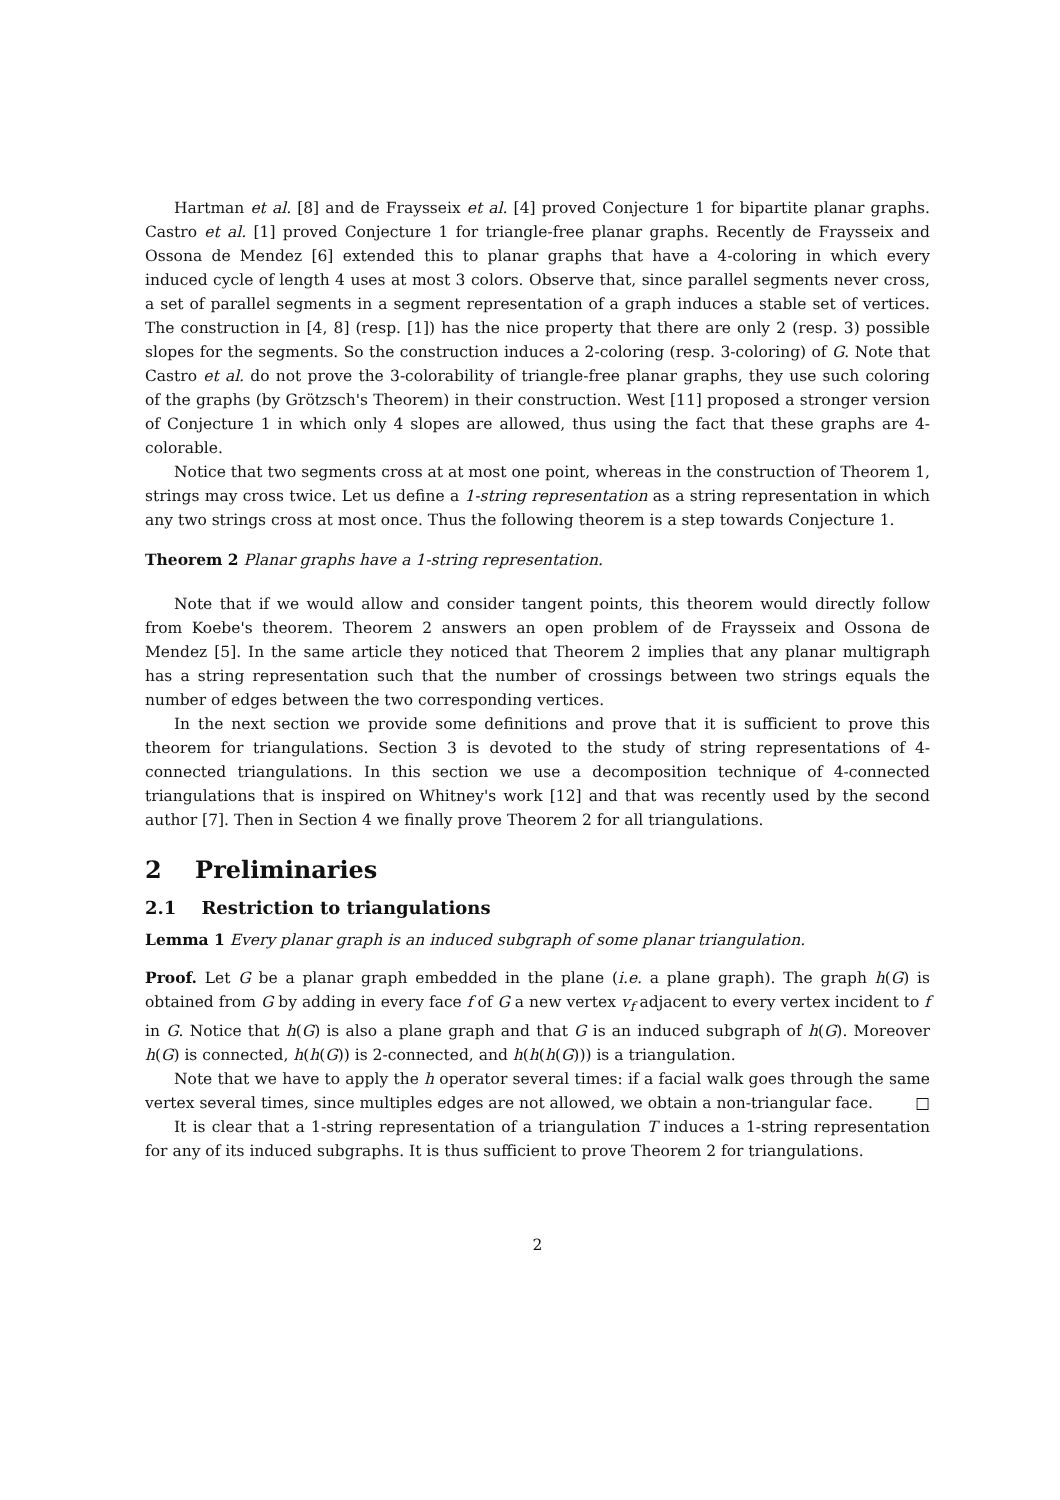Hartman et al. [8] and de Fraysseix et al. [4] proved Conjecture 1 for bipartite planar graphs. Castro et al. [1] proved Conjecture 1 for triangle-free planar graphs. Recently de Fraysseix and Ossona de Mendez [6] extended this to planar graphs that have a 4-coloring in which every induced cycle of length 4 uses at most 3 colors. Observe that, since parallel segments never cross, a set of parallel segments in a segment representation of a graph induces a stable set of vertices. The construction in [4, 8] (resp. [1]) has the nice property that there are only 2 (resp. 3) possible slopes for the segments. So the construction induces a 2-coloring (resp. 3-coloring) of G. Note that Castro et al. do not prove the 3-colorability of triangle-free planar graphs, they use such coloring of the graphs (by Grötzsch's Theorem) in their construction. West [11] proposed a stronger version of Conjecture 1 in which only 4 slopes are allowed, thus using the fact that these graphs are 4-colorable.
Notice that two segments cross at at most one point, whereas in the construction of Theorem 1, strings may cross twice. Let us define a 1-string representation as a string representation in which any two strings cross at most once. Thus the following theorem is a step towards Conjecture 1.
Theorem 2 Planar graphs have a 1-string representation.
Note that if we would allow and consider tangent points, this theorem would directly follow from Koebe's theorem. Theorem 2 answers an open problem of de Fraysseix and Ossona de Mendez [5]. In the same article they noticed that Theorem 2 implies that any planar multigraph has a string representation such that the number of crossings between two strings equals the number of edges between the two corresponding vertices.
In the next section we provide some definitions and prove that it is sufficient to prove this theorem for triangulations. Section 3 is devoted to the study of string representations of 4-connected triangulations. In this section we use a decomposition technique of 4-connected triangulations that is inspired on Whitney's work [12] and that was recently used by the second author [7]. Then in Section 4 we finally prove Theorem 2 for all triangulations.
2 Preliminaries
2.1 Restriction to triangulations
Lemma 1 Every planar graph is an induced subgraph of some planar triangulation.
Proof. Let G be a planar graph embedded in the plane (i.e. a plane graph). The graph h(G) is obtained from G by adding in every face f of G a new vertex v<sub>f</sub> adjacent to every vertex incident to f in G. Notice that h(G) is also a plane graph and that G is an induced subgraph of h(G). Moreover h(G) is connected, h(h(G)) is 2-connected, and h(h(h(G))) is a triangulation.
Note that we have to apply the h operator several times: if a facial walk goes through the same vertex several times, since multiples edges are not allowed, we obtain a non-triangular face. □
It is clear that a 1-string representation of a triangulation T induces a 1-string representation for any of its induced subgraphs. It is thus sufficient to prove Theorem 2 for triangulations.
2